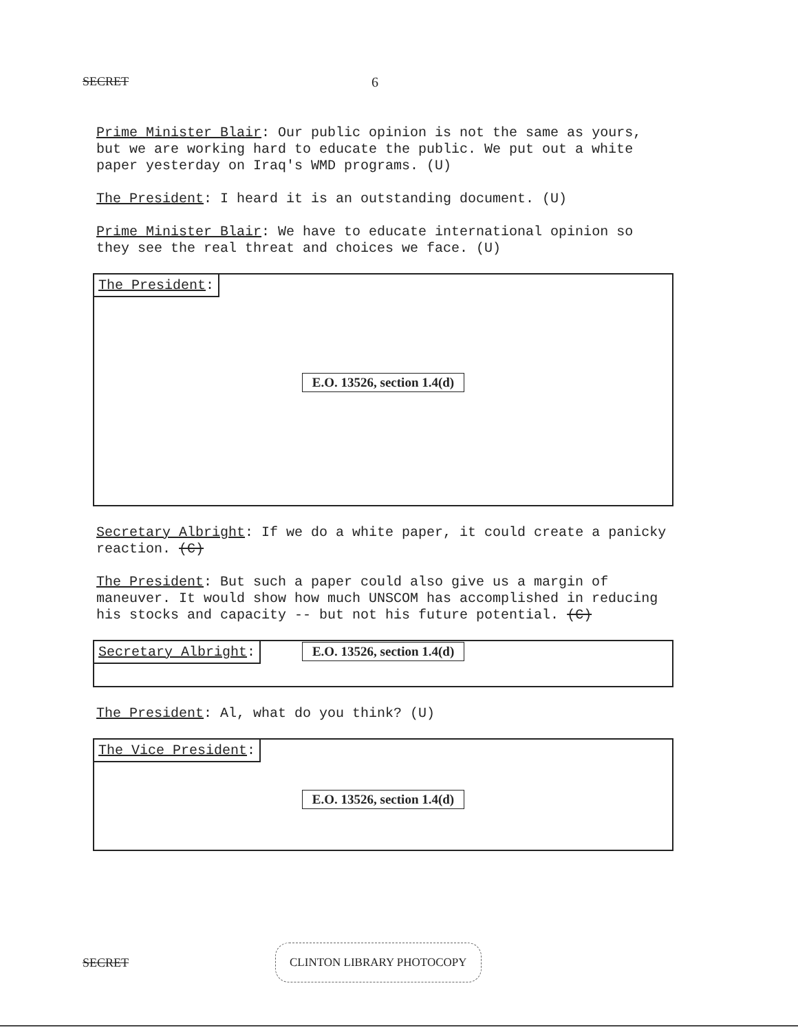SECRET 6
Prime Minister Blair: Our public opinion is not the same as yours, but we are working hard to educate the public. We put out a white paper yesterday on Iraq's WMD programs. (U)
The President: I heard it is an outstanding document. (U)
Prime Minister Blair: We have to educate international opinion so they see the real threat and choices we face. (U)
The President:
E.O. 13526, section 1.4(d)
Secretary Albright: If we do a white paper, it could create a panicky reaction. (C)
The President: But such a paper could also give us a margin of maneuver. It would show how much UNSCOM has accomplished in reducing his stocks and capacity -- but not his future potential. (C)
Secretary Albright: E.O. 13526, section 1.4(d)
The President: Al, what do you think? (U)
The Vice President:
E.O. 13526, section 1.4(d)
SECRET CLINTON LIBRARY PHOTOCOPY